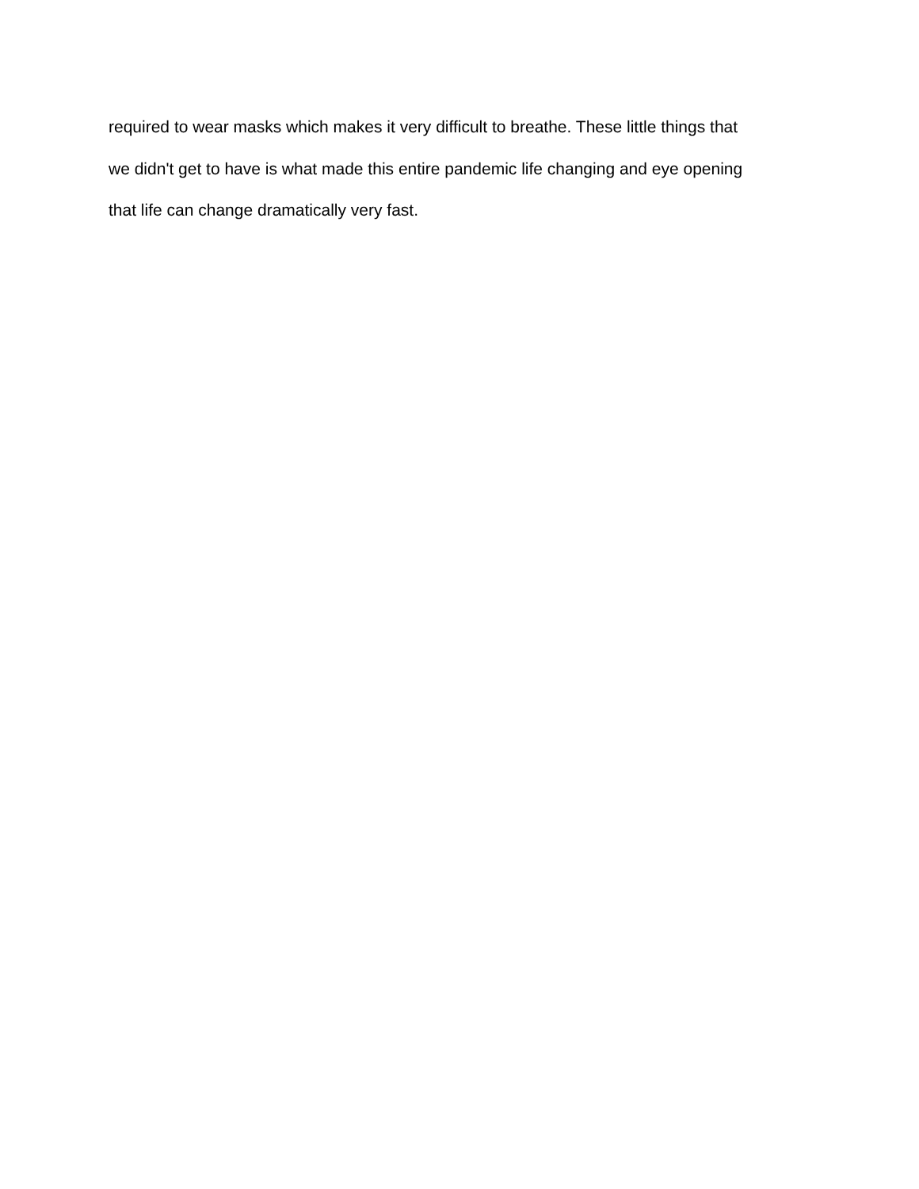required to wear masks which makes it very difficult to breathe. These little things that
we didn't get to have is what made this entire pandemic life changing and eye opening
that life can change dramatically very fast.